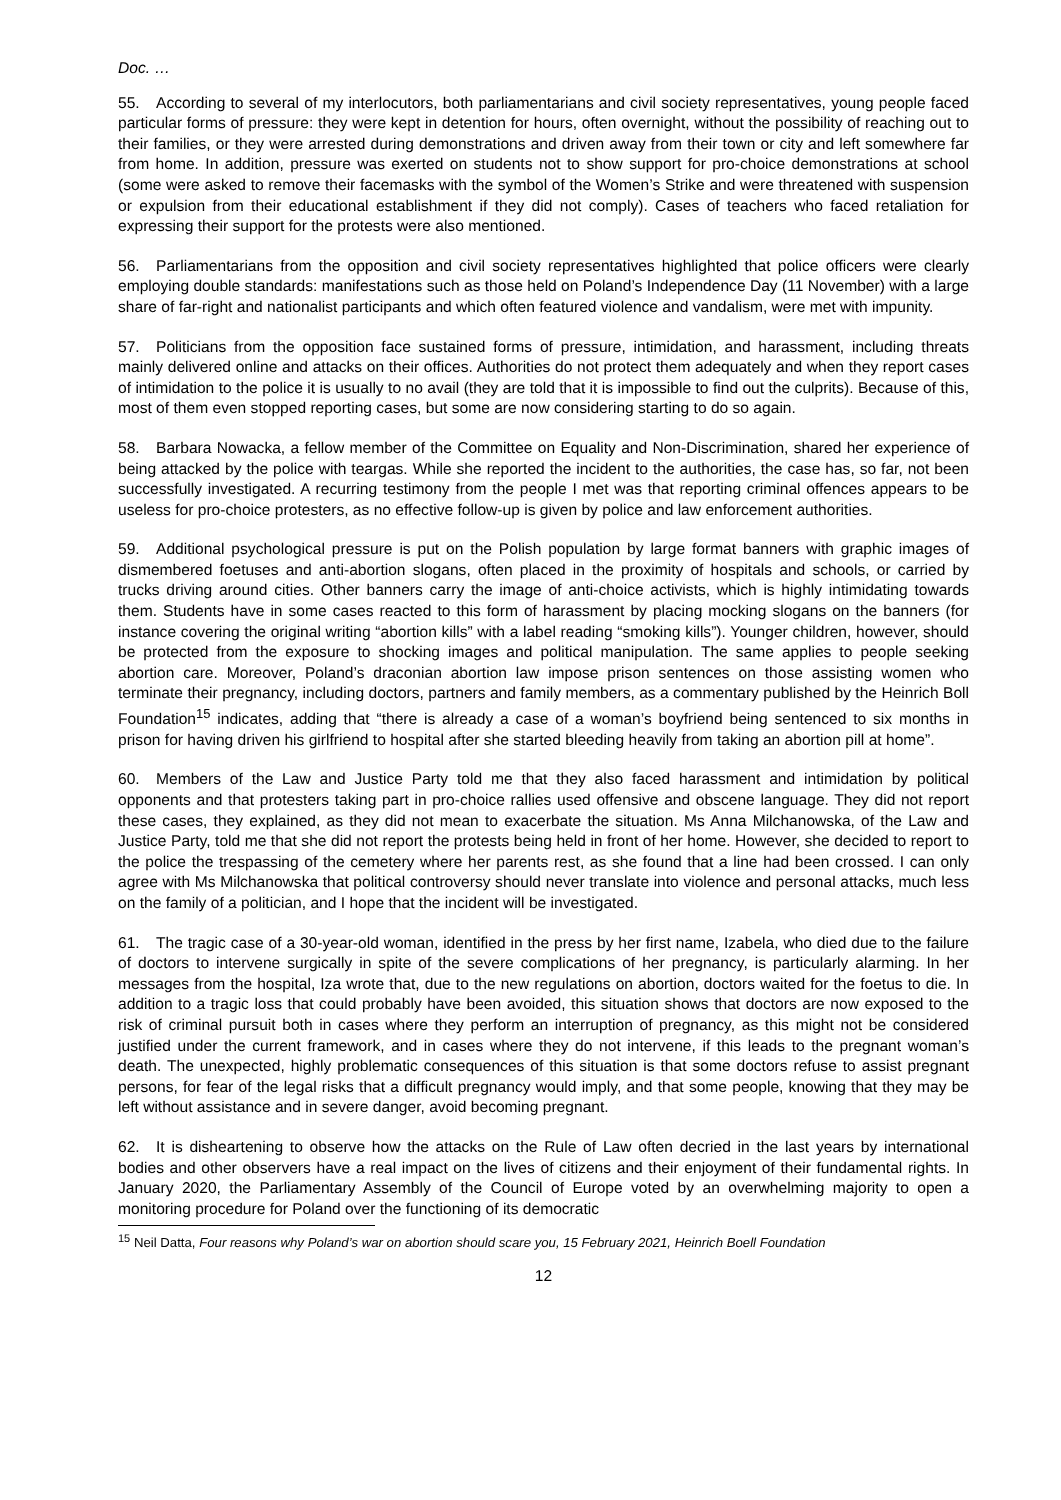Doc. …
55. According to several of my interlocutors, both parliamentarians and civil society representatives, young people faced particular forms of pressure: they were kept in detention for hours, often overnight, without the possibility of reaching out to their families, or they were arrested during demonstrations and driven away from their town or city and left somewhere far from home. In addition, pressure was exerted on students not to show support for pro-choice demonstrations at school (some were asked to remove their facemasks with the symbol of the Women’s Strike and were threatened with suspension or expulsion from their educational establishment if they did not comply). Cases of teachers who faced retaliation for expressing their support for the protests were also mentioned.
56. Parliamentarians from the opposition and civil society representatives highlighted that police officers were clearly employing double standards: manifestations such as those held on Poland’s Independence Day (11 November) with a large share of far-right and nationalist participants and which often featured violence and vandalism, were met with impunity.
57. Politicians from the opposition face sustained forms of pressure, intimidation, and harassment, including threats mainly delivered online and attacks on their offices. Authorities do not protect them adequately and when they report cases of intimidation to the police it is usually to no avail (they are told that it is impossible to find out the culprits). Because of this, most of them even stopped reporting cases, but some are now considering starting to do so again.
58. Barbara Nowacka, a fellow member of the Committee on Equality and Non-Discrimination, shared her experience of being attacked by the police with teargas. While she reported the incident to the authorities, the case has, so far, not been successfully investigated. A recurring testimony from the people I met was that reporting criminal offences appears to be useless for pro-choice protesters, as no effective follow-up is given by police and law enforcement authorities.
59. Additional psychological pressure is put on the Polish population by large format banners with graphic images of dismembered foetuses and anti-abortion slogans, often placed in the proximity of hospitals and schools, or carried by trucks driving around cities. Other banners carry the image of anti-choice activists, which is highly intimidating towards them. Students have in some cases reacted to this form of harassment by placing mocking slogans on the banners (for instance covering the original writing “abortion kills” with a label reading “smoking kills”). Younger children, however, should be protected from the exposure to shocking images and political manipulation. The same applies to people seeking abortion care. Moreover, Poland’s draconian abortion law impose prison sentences on those assisting women who terminate their pregnancy, including doctors, partners and family members, as a commentary published by the Heinrich Boll Foundation<sup>15</sup> indicates, adding that “there is already a case of a woman’s boyfriend being sentenced to six months in prison for having driven his girlfriend to hospital after she started bleeding heavily from taking an abortion pill at home”.
60. Members of the Law and Justice Party told me that they also faced harassment and intimidation by political opponents and that protesters taking part in pro-choice rallies used offensive and obscene language. They did not report these cases, they explained, as they did not mean to exacerbate the situation. Ms Anna Milchanowska, of the Law and Justice Party, told me that she did not report the protests being held in front of her home. However, she decided to report to the police the trespassing of the cemetery where her parents rest, as she found that a line had been crossed. I can only agree with Ms Milchanowska that political controversy should never translate into violence and personal attacks, much less on the family of a politician, and I hope that the incident will be investigated.
61. The tragic case of a 30-year-old woman, identified in the press by her first name, Izabela, who died due to the failure of doctors to intervene surgically in spite of the severe complications of her pregnancy, is particularly alarming. In her messages from the hospital, Iza wrote that, due to the new regulations on abortion, doctors waited for the foetus to die. In addition to a tragic loss that could probably have been avoided, this situation shows that doctors are now exposed to the risk of criminal pursuit both in cases where they perform an interruption of pregnancy, as this might not be considered justified under the current framework, and in cases where they do not intervene, if this leads to the pregnant woman’s death. The unexpected, highly problematic consequences of this situation is that some doctors refuse to assist pregnant persons, for fear of the legal risks that a difficult pregnancy would imply, and that some people, knowing that they may be left without assistance and in severe danger, avoid becoming pregnant.
62. It is disheartening to observe how the attacks on the Rule of Law often decried in the last years by international bodies and other observers have a real impact on the lives of citizens and their enjoyment of their fundamental rights. In January 2020, the Parliamentary Assembly of the Council of Europe voted by an overwhelming majority to open a monitoring procedure for Poland over the functioning of its democratic
<sup>15</sup> Neil Datta, Four reasons why Poland’s war on abortion should scare you, 15 February 2021, Heinrich Boell Foundation
12